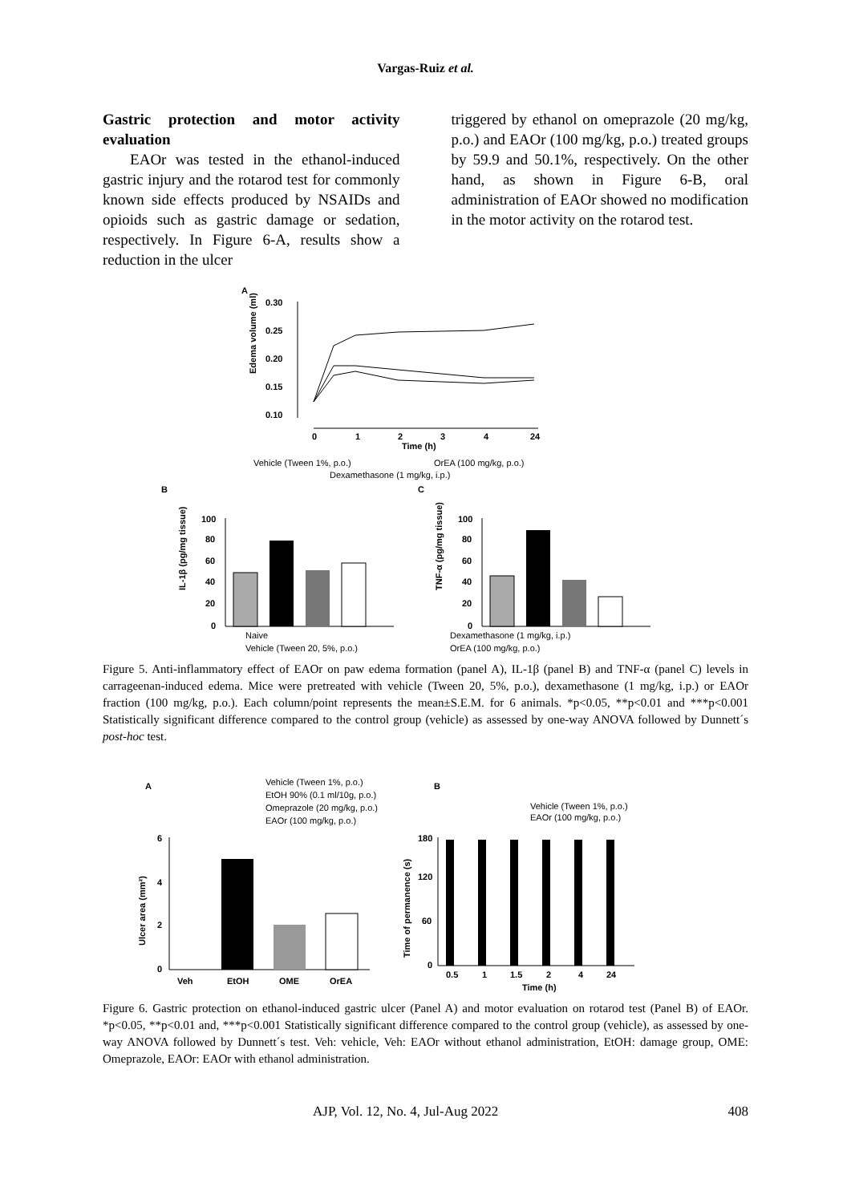Vargas-Ruiz et al.
Gastric protection and motor activity evaluation
EAOr was tested in the ethanol-induced gastric injury and the rotarod test for commonly known side effects produced by NSAIDs and opioids such as gastric damage or sedation, respectively. In Figure 6-A, results show a reduction in the ulcer
triggered by ethanol on omeprazole (20 mg/kg, p.o.) and EAOr (100 mg/kg, p.o.) treated groups by 59.9 and 50.1%, respectively. On the other hand, as shown in Figure 6-B, oral administration of EAOr showed no modification in the motor activity on the rotarod test.
A
0.30
0.25
0.20
0.15
0.10
Edema volume (ml)
0
1
2
3
4
24
Time (h)
Vehicle (Tween 1%, p.o.)
OrEA (100 mg/kg, p.o.)
Dexamethasone (1 mg/kg, i.p.)
B
C
100
80
60
40
20
0
IL-1β (pg/mg tissue)
100
80
60
40
20
0
TNF-α (pg/mg tissue)
Naive
Vehicle (Tween 20, 5%, p.o.)
Dexamethasone (1 mg/kg, i.p.)
OrEA (100 mg/kg, p.o.)
Figure 5. Anti-inflammatory effect of EAOr on paw edema formation (panel A), IL-1β (panel B) and TNF-α (panel C) levels in carrageenan-induced edema. Mice were pretreated with vehicle (Tween 20, 5%, p.o.), dexamethasone (1 mg/kg, i.p.) or EAOr fraction (100 mg/kg, p.o.). Each column/point represents the mean±S.E.M. for 6 animals. *p<0.05, **p<0.01 and ***p<0.001 Statistically significant difference compared to the control group (vehicle) as assessed by one-way ANOVA followed by Dunnett´s post-hoc test.
A
B
Vehicle (Tween 1%, p.o.)
EtOH 90% (0.1 ml/10g, p.o.)
Omeprazole (20 mg/kg, p.o.)
EAOr (100 mg/kg, p.o.)
Vehicle (Tween 1%, p.o.)
EAOr (100 mg/kg, p.o.)
6
4
2
0
Ulcer area (mm²)
Veh
EtOH
OME
OrEA
180
120
60
0
Time of permanence (s)
0.5
1
1.5
2
4
24
Time (h)
Figure 6. Gastric protection on ethanol-induced gastric ulcer (Panel A) and motor evaluation on rotarod test (Panel B) of EAOr. *p<0.05, **p<0.01 and, ***p<0.001 Statistically significant difference compared to the control group (vehicle), as assessed by one-way ANOVA followed by Dunnett´s test. Veh: vehicle, Veh: EAOr without ethanol administration, EtOH: damage group, OME: Omeprazole, EAOr: EAOr with ethanol administration.
AJP, Vol. 12, No. 4, Jul-Aug 2022 408